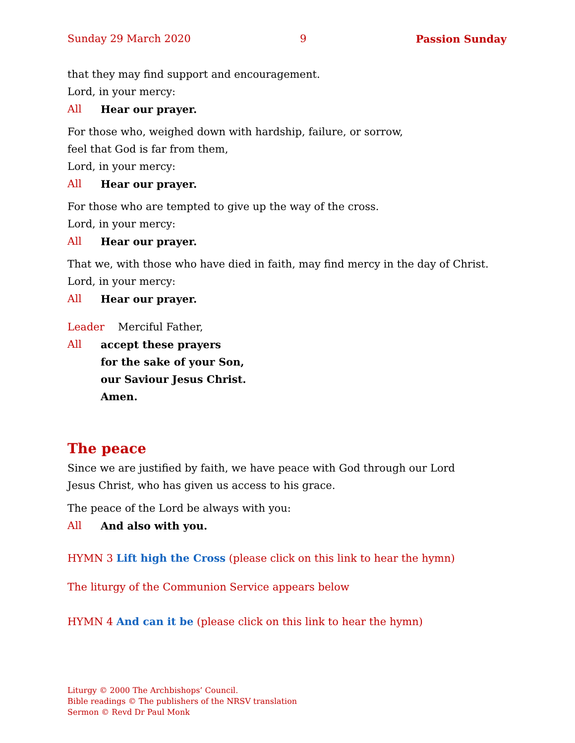Sunday 29 March 2020 9 Passion Sunday
that they may find support and encouragement.
Lord, in your mercy:
All Hear our prayer.
For those who, weighed down with hardship, failure, or sorrow,
feel that God is far from them,
Lord, in your mercy:
All Hear our prayer.
For those who are tempted to give up the way of the cross.
Lord, in your mercy:
All Hear our prayer.
That we, with those who have died in faith, may find mercy in the day of Christ.
Lord, in your mercy:
All Hear our prayer.
Leader Merciful Father,
All accept these prayers
for the sake of your Son,
our Saviour Jesus Christ.
Amen.
The peace
Since we are justified by faith, we have peace with God through our Lord
Jesus Christ, who has given us access to his grace.
The peace of the Lord be always with you:
All And also with you.
HYMN 3 Lift high the Cross (please click on this link to hear the hymn)
The liturgy of the Communion Service appears below
HYMN 4 And can it be (please click on this link to hear the hymn)
Liturgy © 2000 The Archbishops’ Council.
Bible readings © The publishers of the NRSV translation
Sermon © Revd Dr Paul Monk